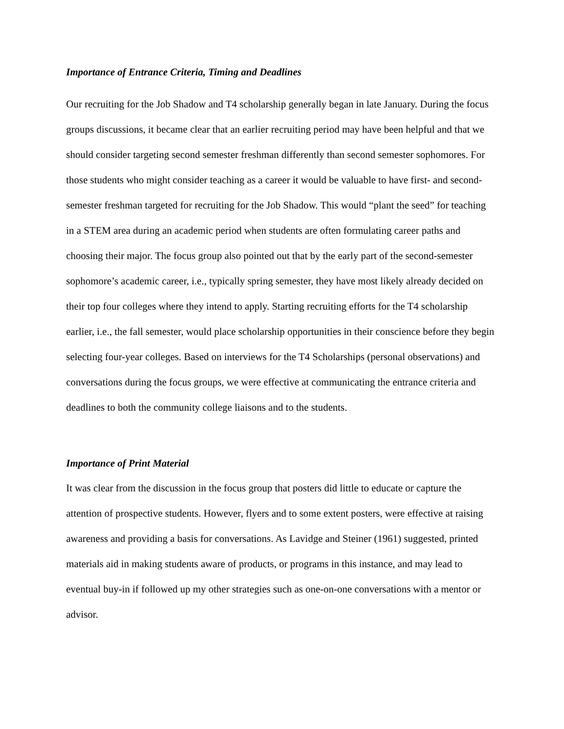Importance of Entrance Criteria, Timing and Deadlines
Our recruiting for the Job Shadow and T4 scholarship generally began in late January. During the focus groups discussions, it became clear that an earlier recruiting period may have been helpful and that we should consider targeting second semester freshman differently than second semester sophomores. For those students who might consider teaching as a career it would be valuable to have first- and second-semester freshman targeted for recruiting for the Job Shadow. This would “plant the seed” for teaching in a STEM area during an academic period when students are often formulating career paths and choosing their major. The focus group also pointed out that by the early part of the second-semester sophomore’s academic career, i.e., typically spring semester, they have most likely already decided on their top four colleges where they intend to apply. Starting recruiting efforts for the T4 scholarship earlier, i.e., the fall semester, would place scholarship opportunities in their conscience before they begin selecting four-year colleges. Based on interviews for the T4 Scholarships (personal observations) and conversations during the focus groups, we were effective at communicating the entrance criteria and deadlines to both the community college liaisons and to the students.
Importance of Print Material
It was clear from the discussion in the focus group that posters did little to educate or capture the attention of prospective students. However, flyers and to some extent posters, were effective at raising awareness and providing a basis for conversations. As Lavidge and Steiner (1961) suggested, printed materials aid in making students aware of products, or programs in this instance, and may lead to eventual buy-in if followed up my other strategies such as one-on-one conversations with a mentor or advisor.